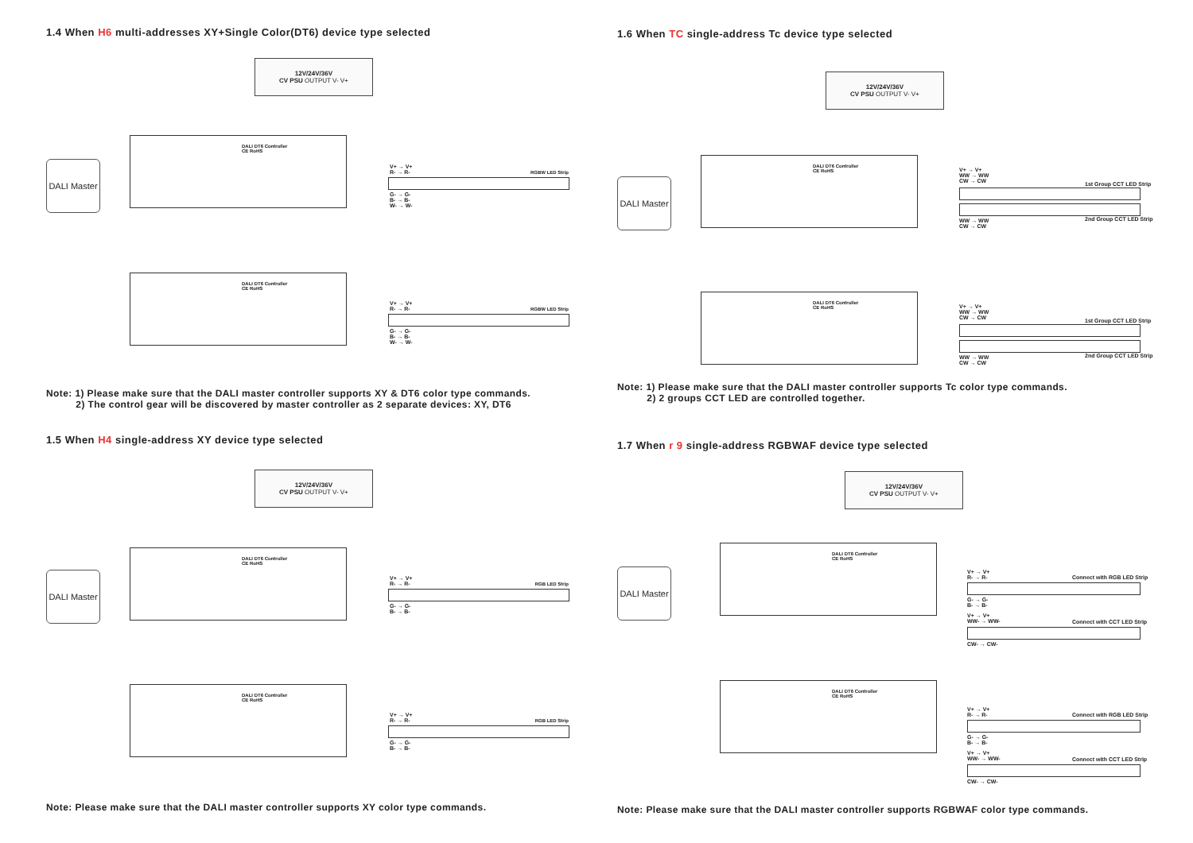1.4 When H6 multi-addresses XY+Single Color(DT6) device type selected
12V/24V/36V
CV PSU OUTPUT V- V+
DALI Master
DALI DT6 Controller
CE RoHS
DALI DT6 Controller
CE RoHS
V+ → V+
R- → R-
RGBW LED Strip
G- → G-
B- → B-
W- → W-
V+ → V+
R- → R-
RGBW LED Strip
G- → G-
B- → B-
W- → W-
Note: 1) Please make sure that the DALI master controller supports XY & DT6 color type commands.
2) The control gear will be discovered by master controller as 2 separate devices: XY, DT6
1.5 When H4 single-address XY device type selected
12V/24V/36V
CV PSU OUTPUT V- V+
DALI Master
DALI DT6 Controller
CE RoHS
DALI DT6 Controller
CE RoHS
V+ → V+
R- → R-
RGB LED Strip
G- → G-
B- → B-
V+ → V+
R- → R-
RGB LED Strip
G- → G-
B- → B-
Note: Please make sure that the DALI master controller supports XY color type commands.
1.6 When TC single-address Tc device type selected
12V/24V/36V
CV PSU OUTPUT V- V+
DALI Master
DALI DT6 Controller
CE RoHS
DALI DT6 Controller
CE RoHS
V+ → V+
WW → WW
CW → CW
1st Group CCT LED Strip
2nd Group CCT LED Strip
WW → WW
CW → CW
V+ → V+
WW → WW
CW → CW
1st Group CCT LED Strip
2nd Group CCT LED Strip
WW → WW
CW → CW
Note: 1) Please make sure that the DALI master controller supports Tc color type commands.
2) 2 groups CCT LED are controlled together.
1.7 When r 9 single-address RGBWAF device type selected
12V/24V/36V
CV PSU OUTPUT V- V+
DALI Master
DALI DT6 Controller
CE RoHS
DALI DT6 Controller
CE RoHS
V+ → V+
R- → R-
Connect with RGB LED Strip
G- → G-
B- → B-
V+ → V+
WW- → WW-
Connect with CCT LED Strip
CW- → CW-
V+ → V+
R- → R-
Connect with RGB LED Strip
G- → G-
B- → B-
V+ → V+
WW- → WW-
Connect with CCT LED Strip
CW- → CW-
Note: Please make sure that the DALI master controller supports RGBWAF color type commands.